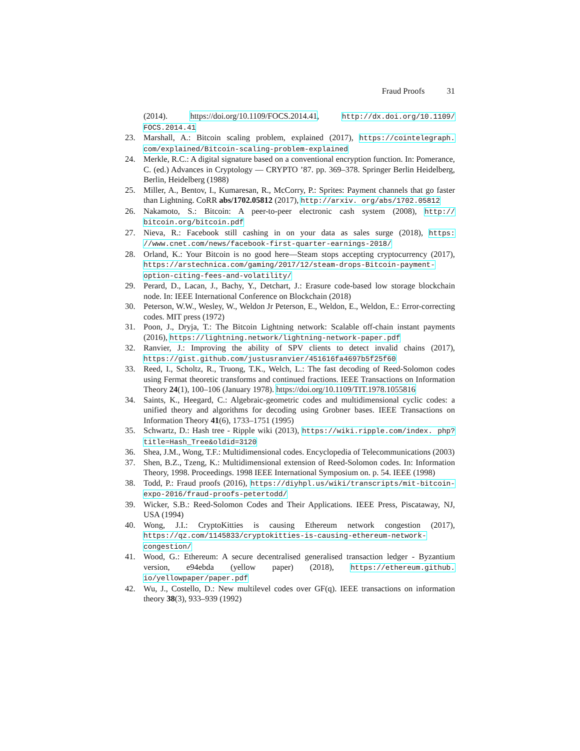Fraud Proofs 31
(2014). https://doi.org/10.1109/FOCS.2014.41, http://dx.doi.org/10.1109/ FOCS.2014.41
23. Marshall, A.: Bitcoin scaling problem, explained (2017), https://cointelegraph. com/explained/Bitcoin-scaling-problem-explained
24. Merkle, R.C.: A digital signature based on a conventional encryption function. In: Pomerance, C. (ed.) Advances in Cryptology — CRYPTO ’87. pp. 369–378. Springer Berlin Heidelberg, Berlin, Heidelberg (1988)
25. Miller, A., Bentov, I., Kumaresan, R., McCorry, P.: Sprites: Payment channels that go faster than Lightning. CoRR abs/1702.05812 (2017), http://arxiv. org/abs/1702.05812
26. Nakamoto, S.: Bitcoin: A peer-to-peer electronic cash system (2008), http:// bitcoin.org/bitcoin.pdf
27. Nieva, R.: Facebook still cashing in on your data as sales surge (2018), https: //www.cnet.com/news/facebook-first-quarter-earnings-2018/
28. Orland, K.: Your Bitcoin is no good here—Steam stops accepting cryptocurrency (2017), https://arstechnica.com/gaming/2017/12/steam-drops-Bitcoin-payment-option-citing-fees-and-volatility/
29. Perard, D., Lacan, J., Bachy, Y., Detchart, J.: Erasure code-based low storage blockchain node. In: IEEE International Conference on Blockchain (2018)
30. Peterson, W.W., Wesley, W., Weldon Jr Peterson, E., Weldon, E., Weldon, E.: Error-correcting codes. MIT press (1972)
31. Poon, J., Dryja, T.: The Bitcoin Lightning network: Scalable off-chain instant payments (2016), https://lightning.network/lightning-network-paper.pdf
32. Ranvier, J.: Improving the ability of SPV clients to detect invalid chains (2017), https://gist.github.com/justusranvier/451616fa4697b5f25f60
33. Reed, I., Scholtz, R., Truong, T.K., Welch, L.: The fast decoding of Reed-Solomon codes using Fermat theoretic transforms and continued fractions. IEEE Transactions on Information Theory 24(1), 100–106 (January 1978). https://doi.org/10.1109/TIT.1978.1055816
34. Saints, K., Heegard, C.: Algebraic-geometric codes and multidimensional cyclic codes: a unified theory and algorithms for decoding using Grobner bases. IEEE Transactions on Information Theory 41(6), 1733–1751 (1995)
35. Schwartz, D.: Hash tree - Ripple wiki (2013), https://wiki.ripple.com/index. php?title=Hash_Tree&oldid=3120
36. Shea, J.M., Wong, T.F.: Multidimensional codes. Encyclopedia of Telecommunications (2003)
37. Shen, B.Z., Tzeng, K.: Multidimensional extension of Reed-Solomon codes. In: Information Theory, 1998. Proceedings. 1998 IEEE International Symposium on. p. 54. IEEE (1998)
38. Todd, P.: Fraud proofs (2016), https://diyhpl.us/wiki/transcripts/mit-bitcoin-expo-2016/fraud-proofs-petertodd/
39. Wicker, S.B.: Reed-Solomon Codes and Their Applications. IEEE Press, Piscataway, NJ, USA (1994)
40. Wong, J.I.: CryptoKitties is causing Ethereum network congestion (2017), https://qz.com/1145833/cryptokitties-is-causing-ethereum-network-congestion/
41. Wood, G.: Ethereum: A secure decentralised generalised transaction ledger - Byzantium version, e94ebda (yellow paper) (2018), https://ethereum.github. io/yellowpaper/paper.pdf
42. Wu, J., Costello, D.: New multilevel codes over GF(q). IEEE transactions on information theory 38(3), 933–939 (1992)